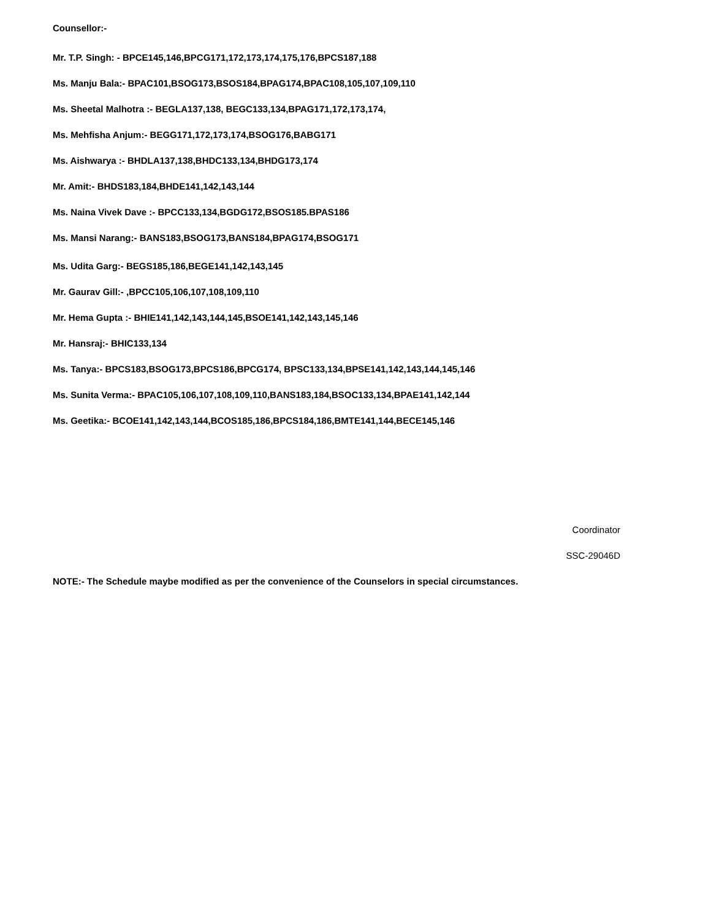Counsellor:-
Mr. T.P. Singh: - BPCE145,146,BPCG171,172,173,174,175,176,BPCS187,188
Ms. Manju Bala:- BPAC101,BSOG173,BSOS184,BPAG174,BPAC108,105,107,109,110
Ms. Sheetal Malhotra :- BEGLA137,138, BEGC133,134,BPAG171,172,173,174,
Ms. Mehfisha Anjum:- BEGG171,172,173,174,BSOG176,BABG171
Ms. Aishwarya :- BHDLA137,138,BHDC133,134,BHDG173,174
Mr. Amit:- BHDS183,184,BHDE141,142,143,144
Ms. Naina Vivek Dave :- BPCC133,134,BGDG172,BSOS185.BPAS186
Ms. Mansi Narang:- BANS183,BSOG173,BANS184,BPAG174,BSOG171
Ms. Udita Garg:- BEGS185,186,BEGE141,142,143,145
Mr. Gaurav Gill:- ,BPCC105,106,107,108,109,110
Mr. Hema Gupta :- BHIE141,142,143,144,145,BSOE141,142,143,145,146
Mr. Hansraj:- BHIC133,134
Ms. Tanya:- BPCS183,BSOG173,BPCS186,BPCG174, BPSC133,134,BPSE141,142,143,144,145,146
Ms. Sunita Verma:- BPAC105,106,107,108,109,110,BANS183,184,BSOC133,134,BPAE141,142,144
Ms. Geetika:- BCOE141,142,143,144,BCOS185,186,BPCS184,186,BMTE141,144,BECE145,146
Coordinator
SSC-29046D
NOTE:- The Schedule maybe modified as per the convenience of the Counselors in special circumstances.